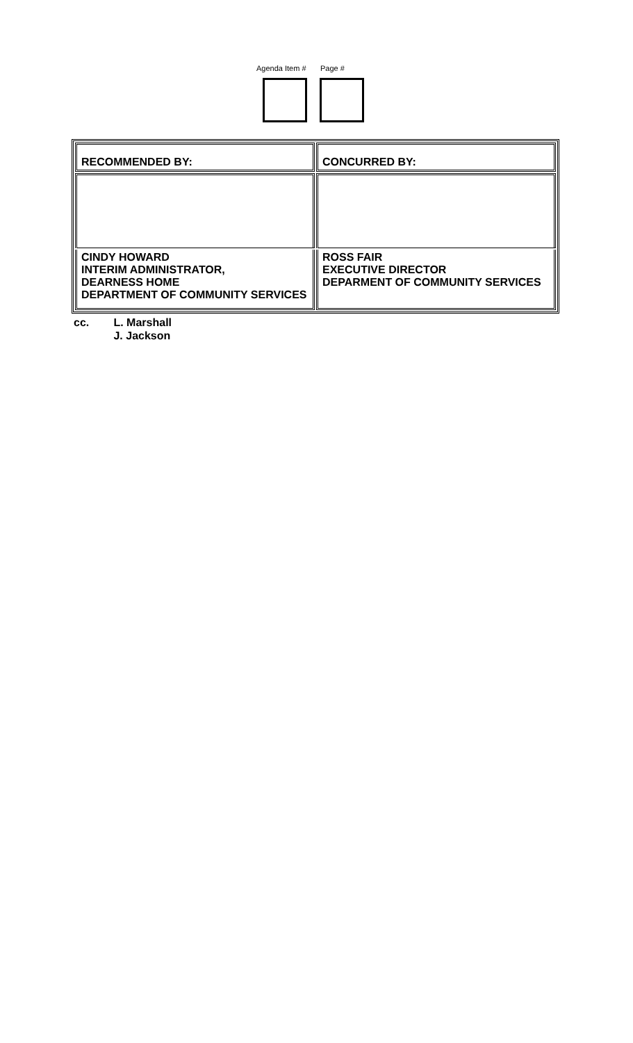Agenda Item # Page #
| RECOMMENDED BY: | CONCURRED BY: |
| CINDY HOWARD INTERIM ADMINISTRATOR, DEARNESS HOME DEPARTMENT OF COMMUNITY SERVICES | ROSS FAIR EXECUTIVE DIRECTOR DEPARMENT OF COMMUNITY SERVICES |
cc. L. Marshall
J. Jackson